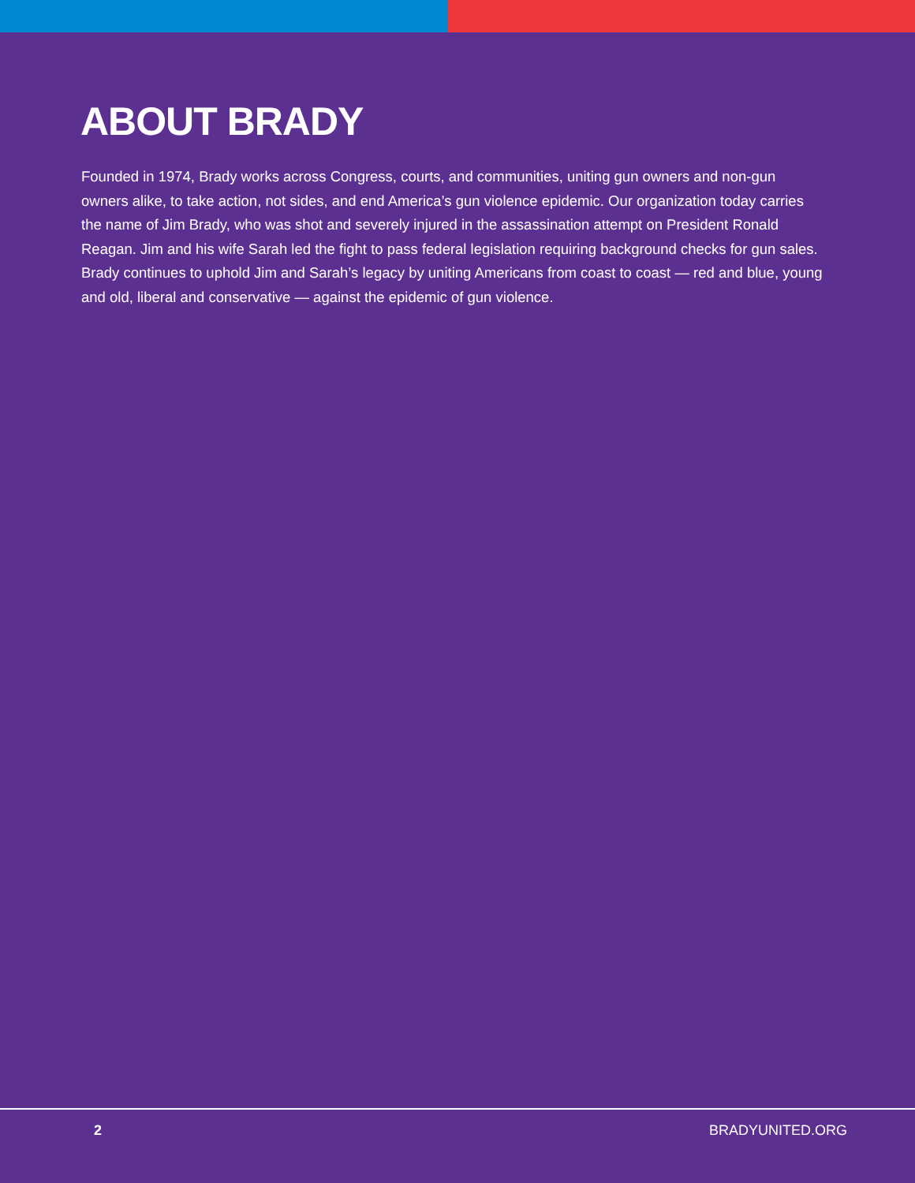ABOUT BRADY
Founded in 1974, Brady works across Congress, courts, and communities, uniting gun owners and non-gun owners alike, to take action, not sides, and end America’s gun violence epidemic. Our organization today carries the name of Jim Brady, who was shot and severely injured in the assassination attempt on President Ronald Reagan. Jim and his wife Sarah led the fight to pass federal legislation requiring background checks for gun sales. Brady continues to uphold Jim and Sarah’s legacy by uniting Americans from coast to coast — red and blue, young and old, liberal and conservative — against the epidemic of gun violence.
2 BRADYUNITED.ORG